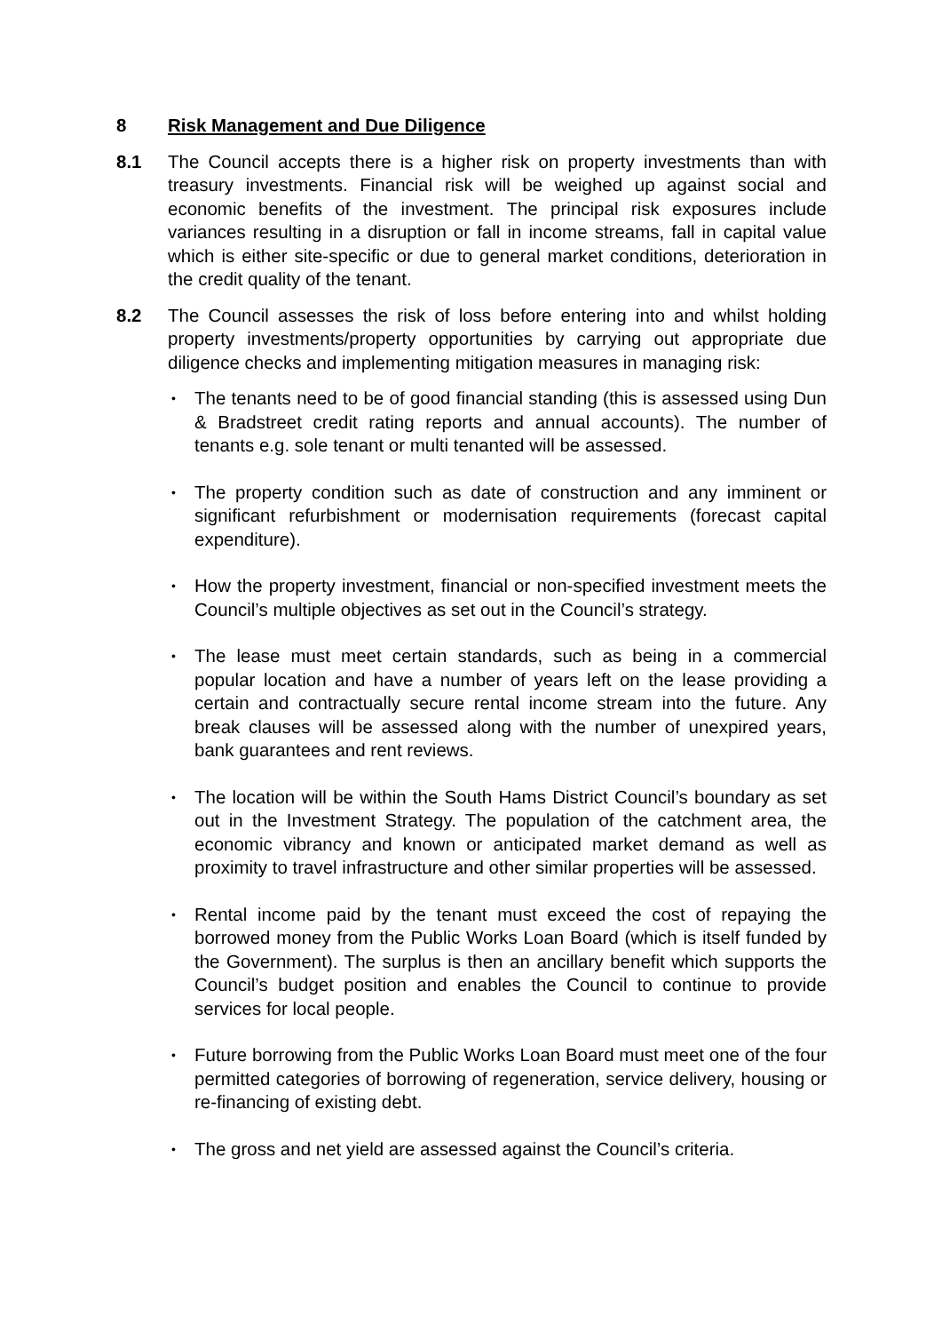8 Risk Management and Due Diligence
8.1 The Council accepts there is a higher risk on property investments than with treasury investments. Financial risk will be weighed up against social and economic benefits of the investment. The principal risk exposures include variances resulting in a disruption or fall in income streams, fall in capital value which is either site-specific or due to general market conditions, deterioration in the credit quality of the tenant.
8.2 The Council assesses the risk of loss before entering into and whilst holding property investments/property opportunities by carrying out appropriate due diligence checks and implementing mitigation measures in managing risk:
• The tenants need to be of good financial standing (this is assessed using Dun & Bradstreet credit rating reports and annual accounts). The number of tenants e.g. sole tenant or multi tenanted will be assessed.
• The property condition such as date of construction and any imminent or significant refurbishment or modernisation requirements (forecast capital expenditure).
• How the property investment, financial or non-specified investment meets the Council’s multiple objectives as set out in the Council’s strategy.
• The lease must meet certain standards, such as being in a commercial popular location and have a number of years left on the lease providing a certain and contractually secure rental income stream into the future. Any break clauses will be assessed along with the number of unexpired years, bank guarantees and rent reviews.
• The location will be within the South Hams District Council’s boundary as set out in the Investment Strategy. The population of the catchment area, the economic vibrancy and known or anticipated market demand as well as proximity to travel infrastructure and other similar properties will be assessed.
• Rental income paid by the tenant must exceed the cost of repaying the borrowed money from the Public Works Loan Board (which is itself funded by the Government). The surplus is then an ancillary benefit which supports the Council’s budget position and enables the Council to continue to provide services for local people.
• Future borrowing from the Public Works Loan Board must meet one of the four permitted categories of borrowing of regeneration, service delivery, housing or re-financing of existing debt.
• The gross and net yield are assessed against the Council’s criteria.